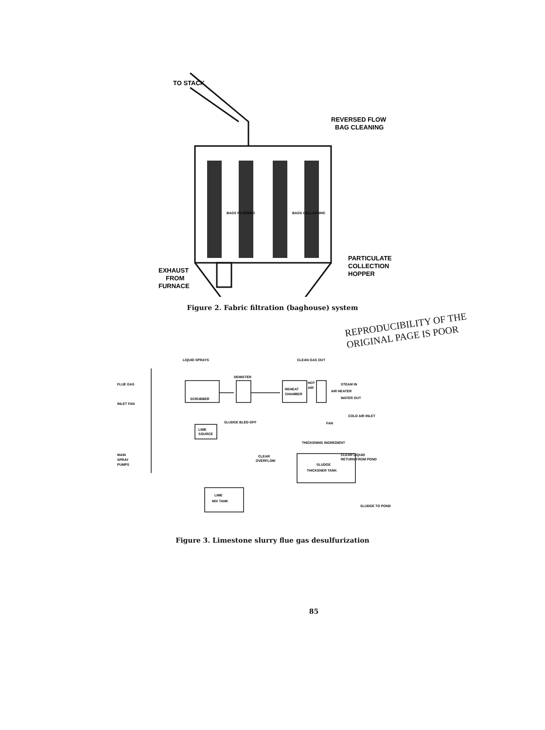TO STACK
REVERSED FLOW
BAG CLEANING
PARTICULATE
COLLECTION
HOPPER
EXHAUST
FROM
FURNACE
BAGS FILTERING
BAGS COLLAPSING
Figure 2. Fabric filtration (baghouse) system
REPRODUCIBILITY OF THE ORIGINAL PAGE IS POOR
LIQUID SPRAYS
CLEAN GAS OUT
FLUE GAS
INLET FAN
SCRUBBER
DEMISTER
REHEAT
CHAMBER
HOT
AIR
STEAM IN
AIR HEATER
WATER OUT
COLD AIR INLET
FAN
SLUDGE BLED-OFF
LIME
SOURCE
THICKENING INGREDIENT
CLEAR
OVERFLOW
CLEAR LIQUID
RETURN FROM POND
SLUDGE
THICKENER TANK
MAIN
SPRAY
PUMPS
LIME
MIX TANK
SLUDGE TO POND
Figure 3. Limestone slurry flue gas desulfurization
85